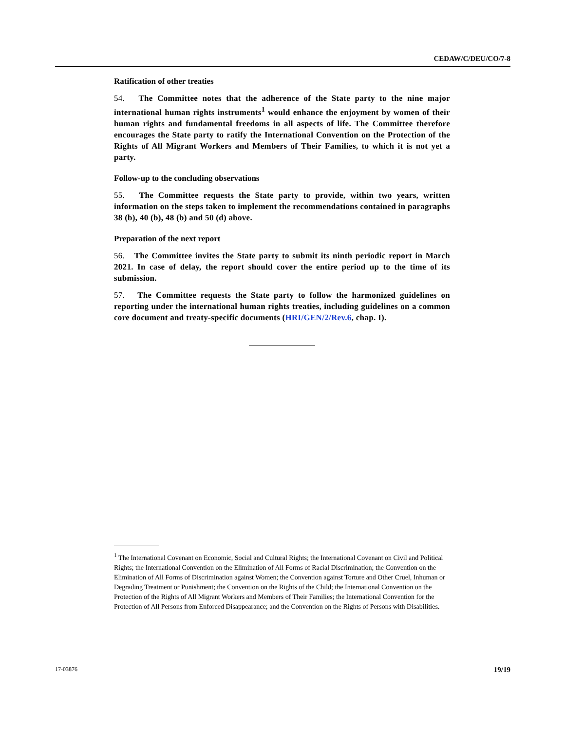CEDAW/C/DEU/CO/7-8
Ratification of other treaties
54. The Committee notes that the adherence of the State party to the nine major international human rights instruments<sup>1</sup> would enhance the enjoyment by women of their human rights and fundamental freedoms in all aspects of life. The Committee therefore encourages the State party to ratify the International Convention on the Protection of the Rights of All Migrant Workers and Members of Their Families, to which it is not yet a party.
Follow-up to the concluding observations
55. The Committee requests the State party to provide, within two years, written information on the steps taken to implement the recommendations contained in paragraphs 38 (b), 40 (b), 48 (b) and 50 (d) above.
Preparation of the next report
56. The Committee invites the State party to submit its ninth periodic report in March 2021. In case of delay, the report should cover the entire period up to the time of its submission.
57. The Committee requests the State party to follow the harmonized guidelines on reporting under the international human rights treaties, including guidelines on a common core document and treaty-specific documents (HRI/GEN/2/Rev.6, chap. I).
<sup>1</sup> The International Covenant on Economic, Social and Cultural Rights; the International Covenant on Civil and Political Rights; the International Convention on the Elimination of All Forms of Racial Discrimination; the Convention on the Elimination of All Forms of Discrimination against Women; the Convention against Torture and Other Cruel, Inhuman or Degrading Treatment or Punishment; the Convention on the Rights of the Child; the International Convention on the Protection of the Rights of All Migrant Workers and Members of Their Families; the International Convention for the Protection of All Persons from Enforced Disappearance; and the Convention on the Rights of Persons with Disabilities.
17-03876 19/19